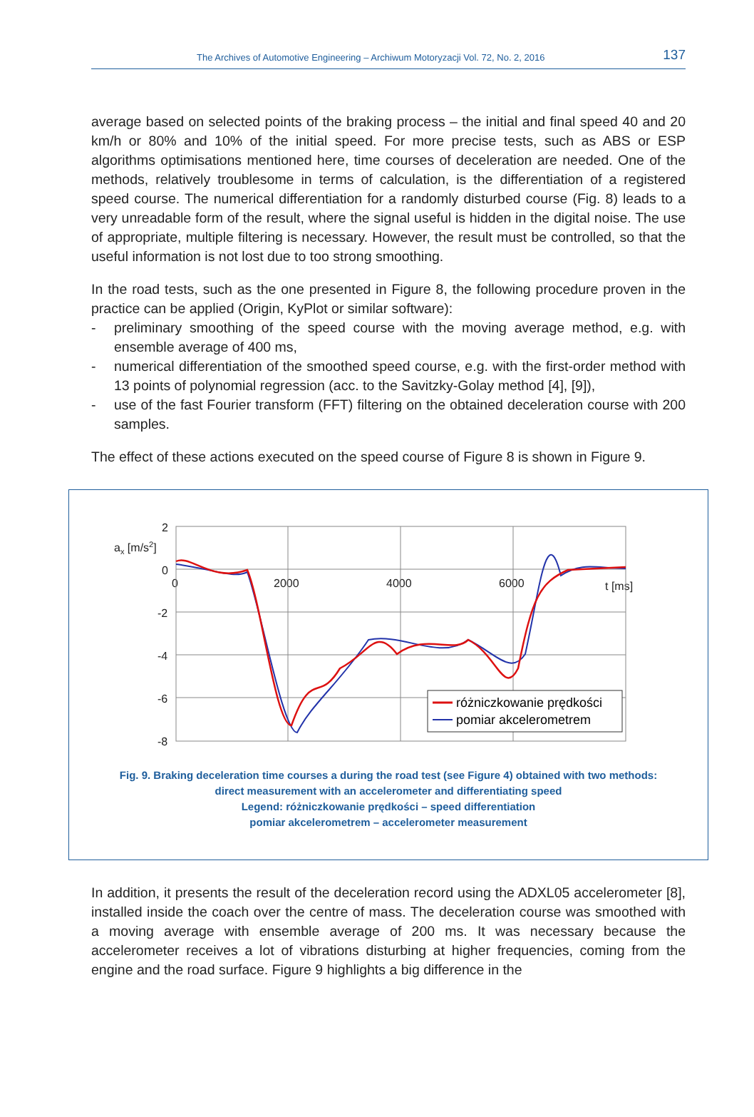The Archives of Automotive Engineering – Archiwum Motoryzacji Vol. 72, No. 2, 2016 137
average based on selected points of the braking process – the initial and final speed 40 and 20 km/h or 80% and 10% of the initial speed. For more precise tests, such as ABS or ESP algorithms optimisations mentioned here, time courses of deceleration are needed. One of the methods, relatively troublesome in terms of calculation, is the differentiation of a registered speed course. The numerical differentiation for a randomly disturbed course (Fig. 8) leads to a very unreadable form of the result, where the signal useful is hidden in the digital noise. The use of appropriate, multiple filtering is necessary. However, the result must be controlled, so that the useful information is not lost due to too strong smoothing.
In the road tests, such as the one presented in Figure 8, the following procedure proven in the practice can be applied (Origin, KyPlot or similar software):
- preliminary smoothing of the speed course with the moving average method, e.g. with ensemble average of 400 ms,
- numerical differentiation of the smoothed speed course, e.g. with the first-order method with 13 points of polynomial regression (acc. to the Savitzky-Golay method [4], [9]),
- use of the fast Fourier transform (FFT) filtering on the obtained deceleration course with 200 samples.
The effect of these actions executed on the speed course of Figure 8 is shown in Figure 9.
ax [m/s2]
2
0
-2
-4
-6
-8
0
2000
4000
6000
t [ms]
różniczkowanie prędkości
pomiar akcelerometrem
Fig. 9. Braking deceleration time courses a during the road test (see Figure 4) obtained with two methods:
direct measurement with an accelerometer and differentiating speed
Legend: różniczkowanie prędkości – speed differentiation
pomiar akcelerometrem – accelerometer measurement
In addition, it presents the result of the deceleration record using the ADXL05 accelerometer [8], installed inside the coach over the centre of mass. The deceleration course was smoothed with a moving average with ensemble average of 200 ms. It was necessary because the accelerometer receives a lot of vibrations disturbing at higher frequencies, coming from the engine and the road surface. Figure 9 highlights a big difference in the